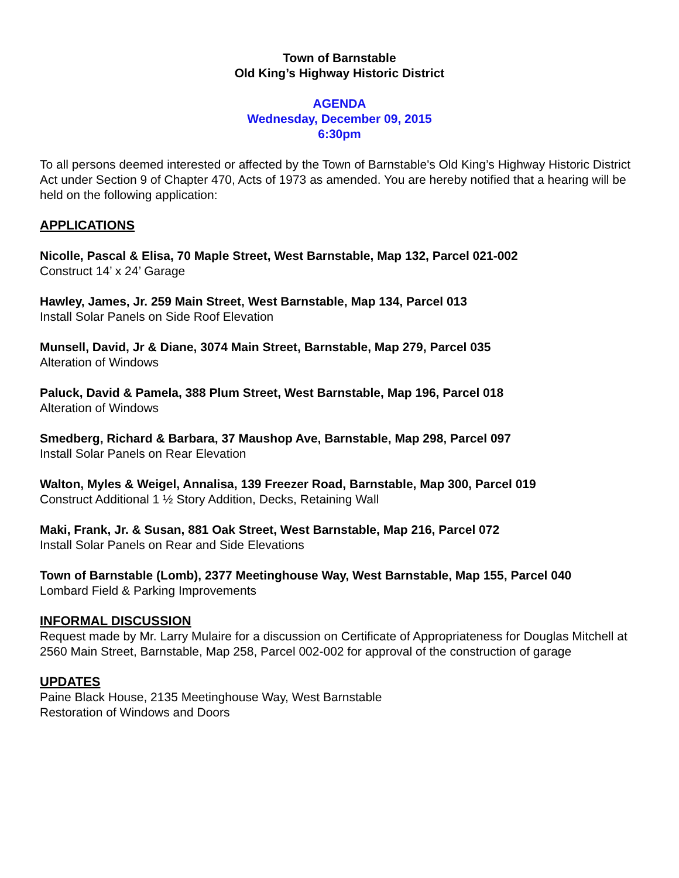Town of Barnstable
Old King’s Highway Historic District
AGENDA
Wednesday, December 09, 2015
6:30pm
To all persons deemed interested or affected by the Town of Barnstable's Old King’s Highway Historic District Act under Section 9 of Chapter 470, Acts of 1973 as amended. You are hereby notified that a hearing will be held on the following application:
APPLICATIONS
Nicolle, Pascal & Elisa, 70 Maple Street, West Barnstable, Map 132, Parcel 021-002
Construct 14’ x 24’ Garage
Hawley, James, Jr. 259 Main Street, West Barnstable, Map 134, Parcel 013
Install Solar Panels on Side Roof Elevation
Munsell, David, Jr & Diane, 3074 Main Street, Barnstable, Map 279, Parcel 035
Alteration of Windows
Paluck, David & Pamela, 388 Plum Street, West Barnstable, Map 196, Parcel 018
Alteration of Windows
Smedberg, Richard & Barbara, 37 Maushop Ave, Barnstable, Map 298, Parcel 097
Install Solar Panels on Rear Elevation
Walton, Myles & Weigel, Annalisa, 139 Freezer Road, Barnstable, Map 300, Parcel 019
Construct Additional 1 ½ Story Addition, Decks, Retaining Wall
Maki, Frank, Jr. & Susan, 881 Oak Street, West Barnstable, Map 216, Parcel 072
Install Solar Panels on Rear and Side Elevations
Town of Barnstable (Lomb), 2377 Meetinghouse Way, West Barnstable, Map 155, Parcel 040
Lombard Field & Parking Improvements
INFORMAL DISCUSSION
Request made by Mr. Larry Mulaire for a discussion on Certificate of Appropriateness for Douglas Mitchell at 2560 Main Street, Barnstable, Map 258, Parcel 002-002 for approval of the construction of garage
UPDATES
Paine Black House, 2135 Meetinghouse Way, West Barnstable
Restoration of Windows and Doors